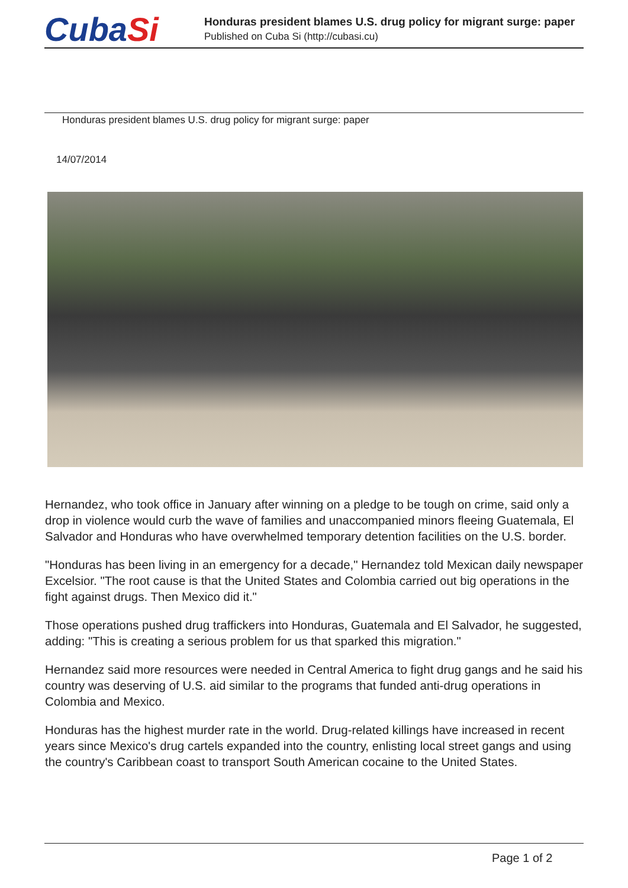CubaSi
Honduras president blames U.S. drug policy for migrant surge: paper
Published on Cuba Si (http://cubasi.cu)
Honduras president blames U.S. drug policy for migrant surge: paper
14/07/2014
Hernandez, who took office in January after winning on a pledge to be tough on crime, said only a drop in violence would curb the wave of families and unaccompanied minors fleeing Guatemala, El Salvador and Honduras who have overwhelmed temporary detention facilities on the U.S. border.
"Honduras has been living in an emergency for a decade," Hernandez told Mexican daily newspaper Excelsior. "The root cause is that the United States and Colombia carried out big operations in the fight against drugs. Then Mexico did it."
Those operations pushed drug traffickers into Honduras, Guatemala and El Salvador, he suggested, adding: "This is creating a serious problem for us that sparked this migration."
Hernandez said more resources were needed in Central America to fight drug gangs and he said his country was deserving of U.S. aid similar to the programs that funded anti-drug operations in Colombia and Mexico.
Honduras has the highest murder rate in the world. Drug-related killings have increased in recent years since Mexico's drug cartels expanded into the country, enlisting local street gangs and using the country's Caribbean coast to transport South American cocaine to the United States.
Page 1 of 2